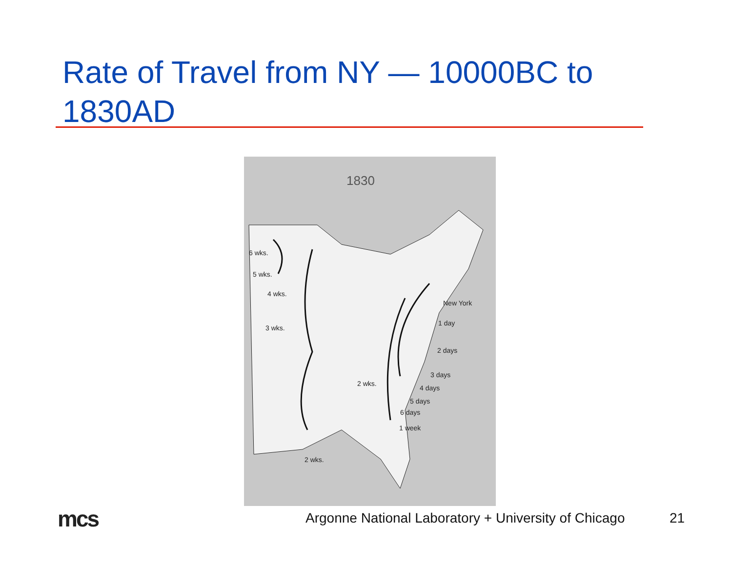Rate of Travel from NY — 10000BC to 1830AD
1830
6 wks.
5 wks.
4 wks.
3 wks.
New York
1 day
2 days
3 days
4 days
5 days
6 days
1 week
2 wks.
2 wks.
mcs
Argonne National Laboratory + University of Chicago
21